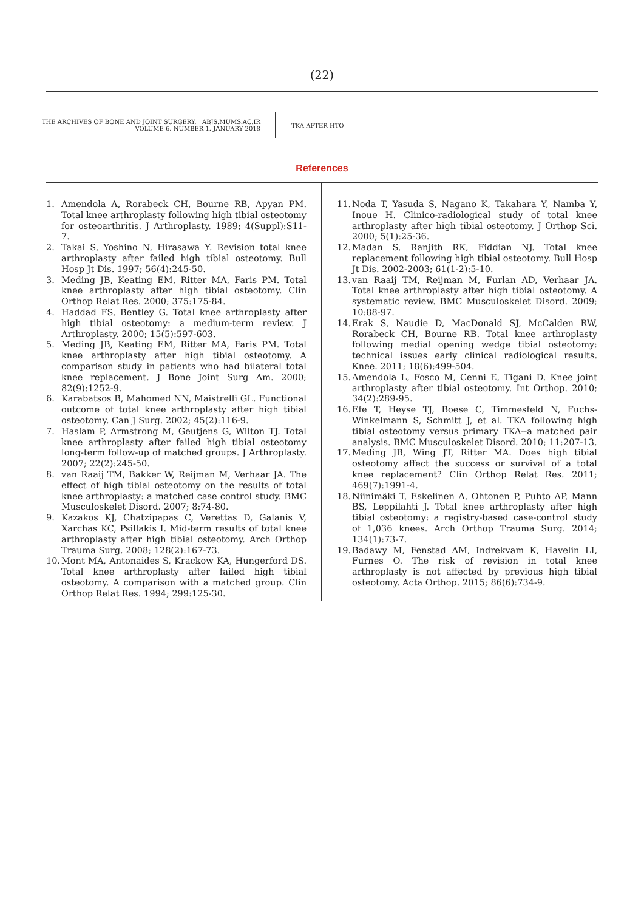(22)
THE ARCHIVES OF BONE AND JOINT SURGERY. ABJS.MUMS.AC.IR
VOLUME 6. NUMBER 1. JANUARY 2018
TKA AFTER HTO
References
1. Amendola A, Rorabeck CH, Bourne RB, Apyan PM. Total knee arthroplasty following high tibial osteotomy for osteoarthritis. J Arthroplasty. 1989; 4(Suppl):S11-7.
2. Takai S, Yoshino N, Hirasawa Y. Revision total knee arthroplasty after failed high tibial osteotomy. Bull Hosp Jt Dis. 1997; 56(4):245-50.
3. Meding JB, Keating EM, Ritter MA, Faris PM. Total knee arthroplasty after high tibial osteotomy. Clin Orthop Relat Res. 2000; 375:175-84.
4. Haddad FS, Bentley G. Total knee arthroplasty after high tibial osteotomy: a medium-term review. J Arthroplasty. 2000; 15(5):597-603.
5. Meding JB, Keating EM, Ritter MA, Faris PM. Total knee arthroplasty after high tibial osteotomy. A comparison study in patients who had bilateral total knee replacement. J Bone Joint Surg Am. 2000; 82(9):1252-9.
6. Karabatsos B, Mahomed NN, Maistrelli GL. Functional outcome of total knee arthroplasty after high tibial osteotomy. Can J Surg. 2002; 45(2):116-9.
7. Haslam P, Armstrong M, Geutjens G, Wilton TJ. Total knee arthroplasty after failed high tibial osteotomy long-term follow-up of matched groups. J Arthroplasty. 2007; 22(2):245-50.
8. van Raaij TM, Bakker W, Reijman M, Verhaar JA. The effect of high tibial osteotomy on the results of total knee arthroplasty: a matched case control study. BMC Musculoskelet Disord. 2007; 8:74-80.
9. Kazakos KJ, Chatzipapas C, Verettas D, Galanis V, Xarchas KC, Psillakis I. Mid-term results of total knee arthroplasty after high tibial osteotomy. Arch Orthop Trauma Surg. 2008; 128(2):167-73.
10. Mont MA, Antonaides S, Krackow KA, Hungerford DS. Total knee arthroplasty after failed high tibial osteotomy. A comparison with a matched group. Clin Orthop Relat Res. 1994; 299:125-30.
11. Noda T, Yasuda S, Nagano K, Takahara Y, Namba Y, Inoue H. Clinico-radiological study of total knee arthroplasty after high tibial osteotomy. J Orthop Sci. 2000; 5(1):25-36.
12. Madan S, Ranjith RK, Fiddian NJ. Total knee replacement following high tibial osteotomy. Bull Hosp Jt Dis. 2002-2003; 61(1-2):5-10.
13. van Raaij TM, Reijman M, Furlan AD, Verhaar JA. Total knee arthroplasty after high tibial osteotomy. A systematic review. BMC Musculoskelet Disord. 2009; 10:88-97.
14. Erak S, Naudie D, MacDonald SJ, McCalden RW, Rorabeck CH, Bourne RB. Total knee arthroplasty following medial opening wedge tibial osteotomy: technical issues early clinical radiological results. Knee. 2011; 18(6):499-504.
15. Amendola L, Fosco M, Cenni E, Tigani D. Knee joint arthroplasty after tibial osteotomy. Int Orthop. 2010; 34(2):289-95.
16. Efe T, Heyse TJ, Boese C, Timmesfeld N, Fuchs-Winkelmann S, Schmitt J, et al. TKA following high tibial osteotomy versus primary TKA--a matched pair analysis. BMC Musculoskelet Disord. 2010; 11:207-13.
17. Meding JB, Wing JT, Ritter MA. Does high tibial osteotomy affect the success or survival of a total knee replacement? Clin Orthop Relat Res. 2011; 469(7):1991-4.
18. Niinimäki T, Eskelinen A, Ohtonen P, Puhto AP, Mann BS, Leppilahti J. Total knee arthroplasty after high tibial osteotomy: a registry-based case-control study of 1,036 knees. Arch Orthop Trauma Surg. 2014; 134(1):73-7.
19. Badawy M, Fenstad AM, Indrekvam K, Havelin LI, Furnes O. The risk of revision in total knee arthroplasty is not affected by previous high tibial osteotomy. Acta Orthop. 2015; 86(6):734-9.